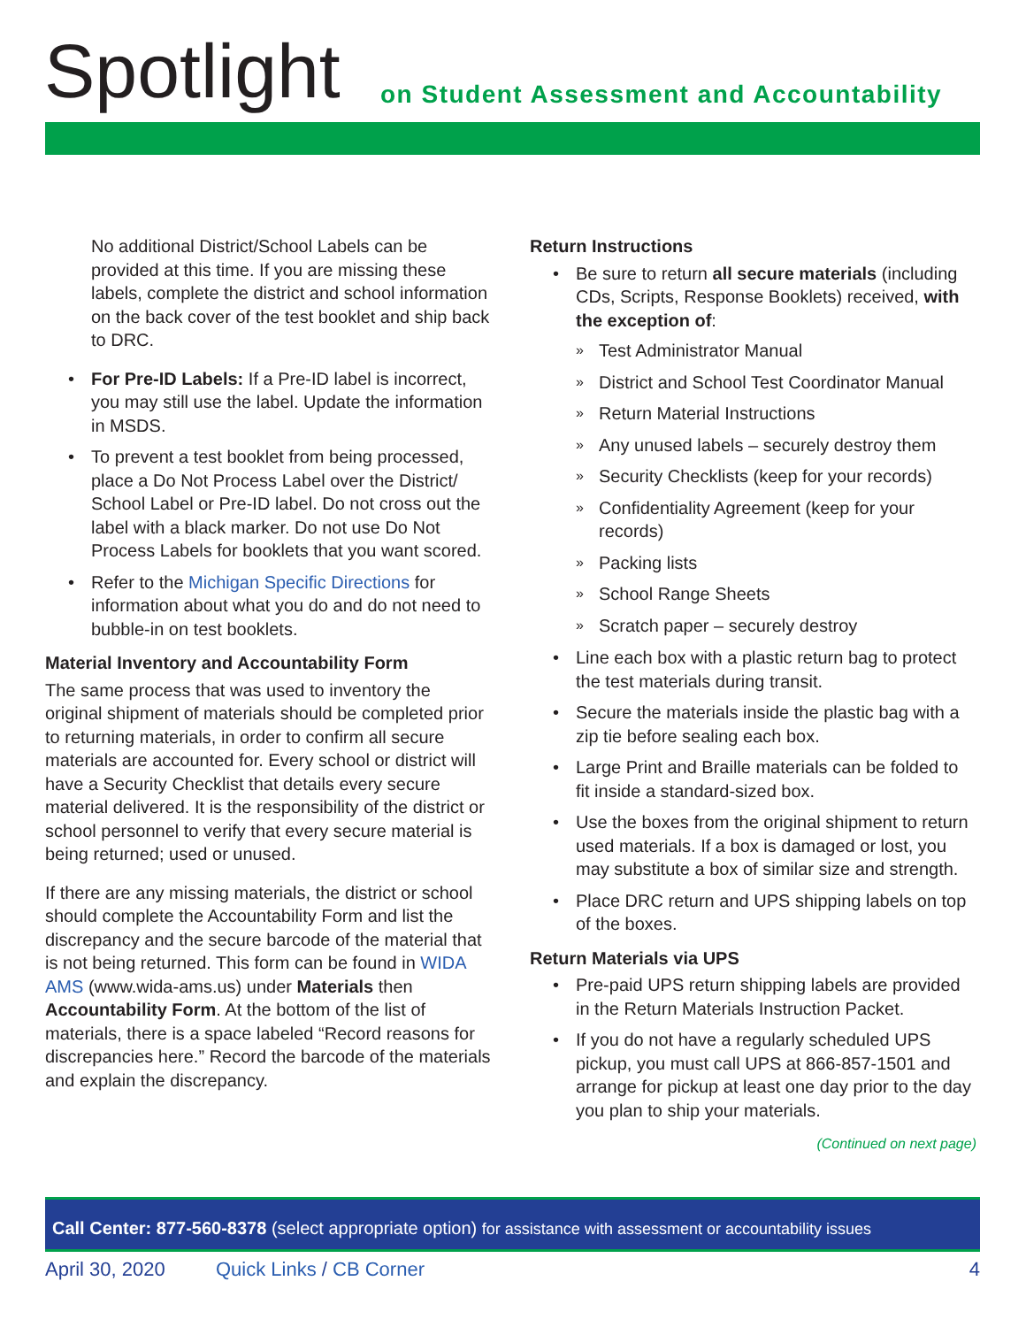Spotlight
on Student Assessment and Accountability
No additional District/School Labels can be provided at this time. If you are missing these labels, complete the district and school information on the back cover of the test booklet and ship back to DRC.
For Pre-ID Labels: If a Pre-ID label is incorrect, you may still use the label. Update the information in MSDS.
To prevent a test booklet from being processed, place a Do Not Process Label over the District/ School Label or Pre-ID label. Do not cross out the label with a black marker. Do not use Do Not Process Labels for booklets that you want scored.
Refer to the Michigan Specific Directions for information about what you do and do not need to bubble-in on test booklets.
Material Inventory and Accountability Form
The same process that was used to inventory the original shipment of materials should be completed prior to returning materials, in order to confirm all secure materials are accounted for. Every school or district will have a Security Checklist that details every secure material delivered. It is the responsibility of the district or school personnel to verify that every secure material is being returned; used or unused.
If there are any missing materials, the district or school should complete the Accountability Form and list the discrepancy and the secure barcode of the material that is not being returned. This form can be found in WIDA AMS (www.wida-ams.us) under Materials then Accountability Form. At the bottom of the list of materials, there is a space labeled “Record reasons for discrepancies here.” Record the barcode of the materials and explain the discrepancy.
Return Instructions
Be sure to return all secure materials (including CDs, Scripts, Response Booklets) received, with the exception of:
Test Administrator Manual
District and School Test Coordinator Manual
Return Material Instructions
Any unused labels – securely destroy them
Security Checklists (keep for your records)
Confidentiality Agreement (keep for your records)
Packing lists
School Range Sheets
Scratch paper – securely destroy
Line each box with a plastic return bag to protect the test materials during transit.
Secure the materials inside the plastic bag with a zip tie before sealing each box.
Large Print and Braille materials can be folded to fit inside a standard-sized box.
Use the boxes from the original shipment to return used materials. If a box is damaged or lost, you may substitute a box of similar size and strength.
Place DRC return and UPS shipping labels on top of the boxes.
Return Materials via UPS
Pre-paid UPS return shipping labels are provided in the Return Materials Instruction Packet.
If you do not have a regularly scheduled UPS pickup, you must call UPS at 866-857-1501 and arrange for pickup at least one day prior to the day you plan to ship your materials.
(Continued on next page)
Call Center: 877-560-8378 (select appropriate option) for assistance with assessment or accountability issues
April 30, 2020 Quick Links / CB Corner 4